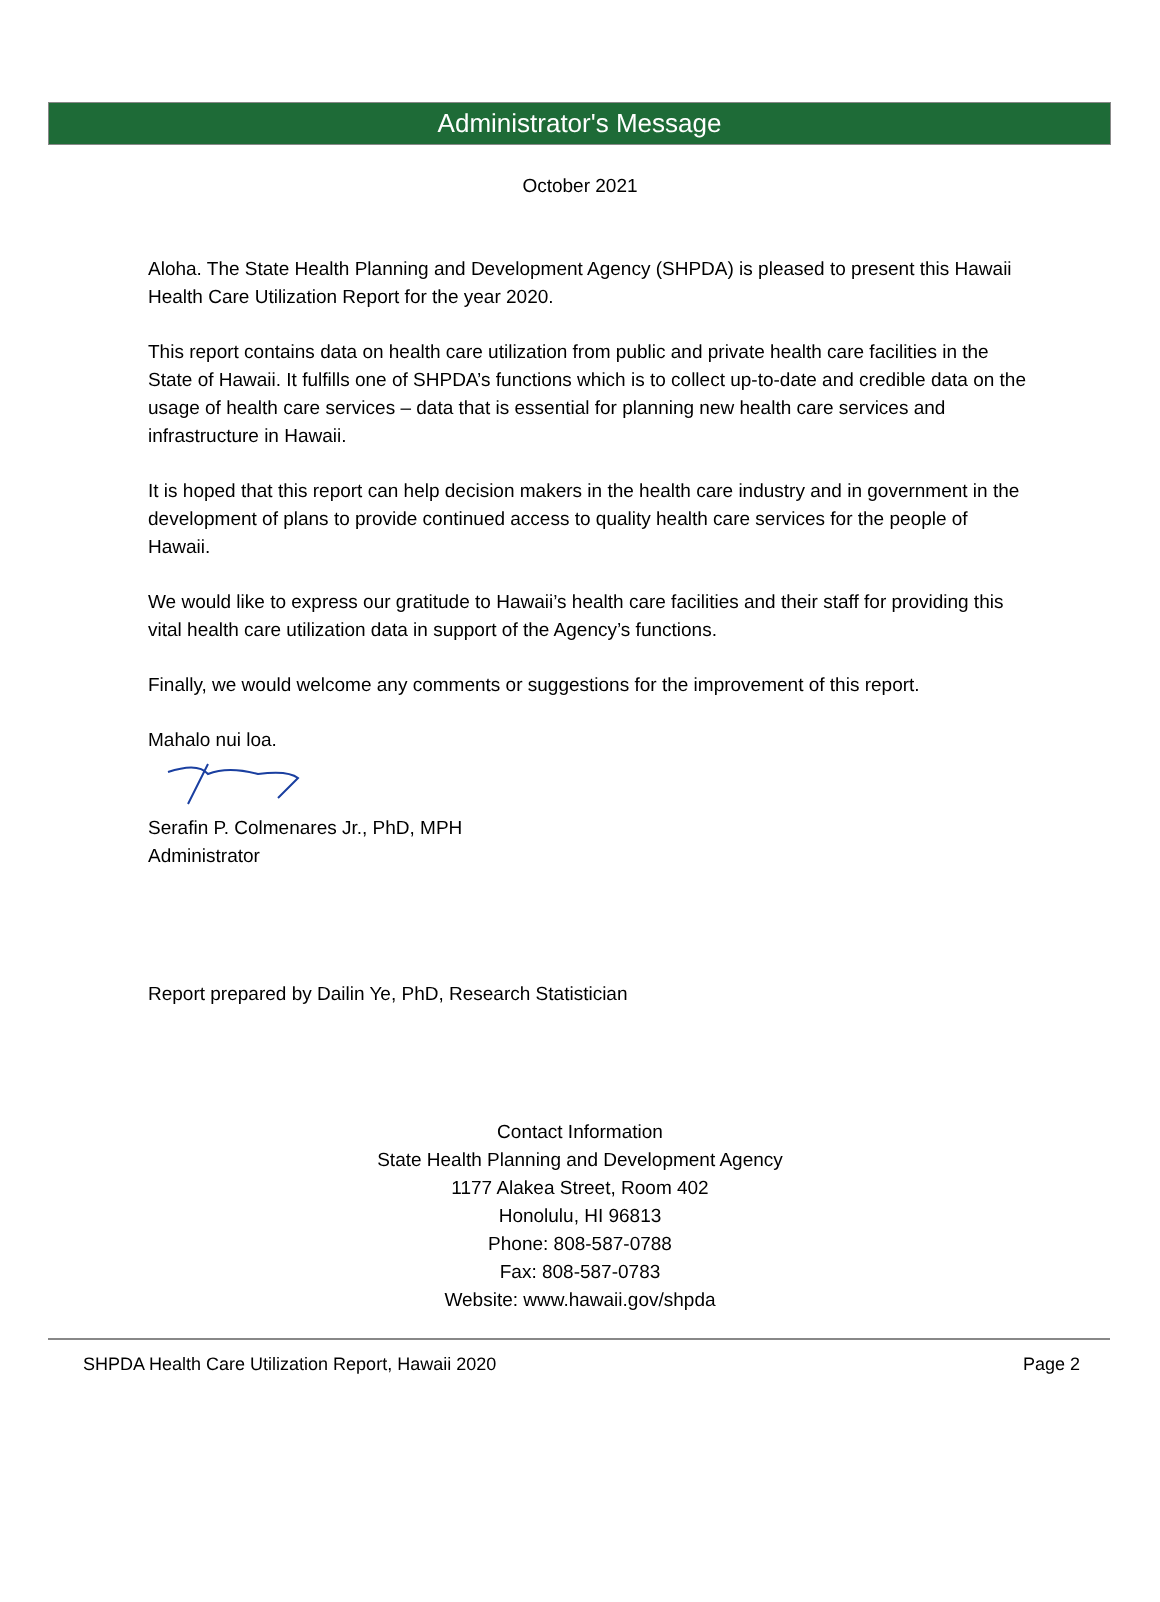Administrator's Message
October 2021
Aloha. The State Health Planning and Development Agency (SHPDA) is pleased to present this Hawaii Health Care Utilization Report for the year 2020.
This report contains data on health care utilization from public and private health care facilities in the State of Hawaii. It fulfills one of SHPDA’s functions which is to collect up-to-date and credible data on the usage of health care services – data that is essential for planning new health care services and infrastructure in Hawaii.
It is hoped that this report can help decision makers in the health care industry and in government in the development of plans to provide continued access to quality health care services for the people of Hawaii.
We would like to express our gratitude to Hawaii’s health care facilities and their staff for providing this vital health care utilization data in support of the Agency’s functions.
Finally, we would welcome any comments or suggestions for the improvement of this report.
Mahalo nui loa.
Serafin P. Colmenares Jr., PhD, MPH
Administrator
Report prepared by Dailin Ye, PhD, Research Statistician
Contact Information
State Health Planning and Development Agency
1177 Alakea Street, Room 402
Honolulu, HI 96813
Phone: 808-587-0788
Fax: 808-587-0783
Website: www.hawaii.gov/shpda
SHPDA Health Care Utilization Report, Hawaii 2020 Page 2